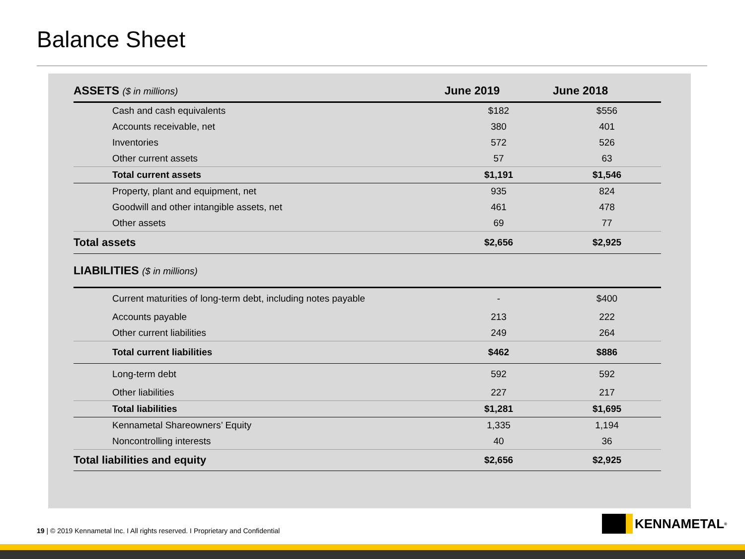Balance Sheet
| ASSETS ($ in millions) | June 2019 | June 2018 |
| --- | --- | --- |
| Cash and cash equivalents | $182 | $556 |
| Accounts receivable, net | 380 | 401 |
| Inventories | 572 | 526 |
| Other current assets | 57 | 63 |
| Total current assets | $1,191 | $1,546 |
| Property, plant and equipment, net | 935 | 824 |
| Goodwill and other intangible assets, net | 461 | 478 |
| Other assets | 69 | 77 |
| Total assets | $2,656 | $2,925 |
| LIABILITIES ($ in millions) | | |
| Current maturities of long-term debt, including notes payable | - | $400 |
| Accounts payable | 213 | 222 |
| Other current liabilities | 249 | 264 |
| Total current liabilities | $462 | $886 |
| Long-term debt | 592 | 592 |
| Other liabilities | 227 | 217 |
| Total liabilities | $1,281 | $1,695 |
| Kennametal Shareowners’ Equity | 1,335 | 1,194 |
| Noncontrolling interests | 40 | 36 |
| Total liabilities and equity | $2,656 | $2,925 |
19 | © 2019 Kennametal Inc. I All rights reserved. I Proprietary and Confidential
KENNAMETAL<sup>®</sup>